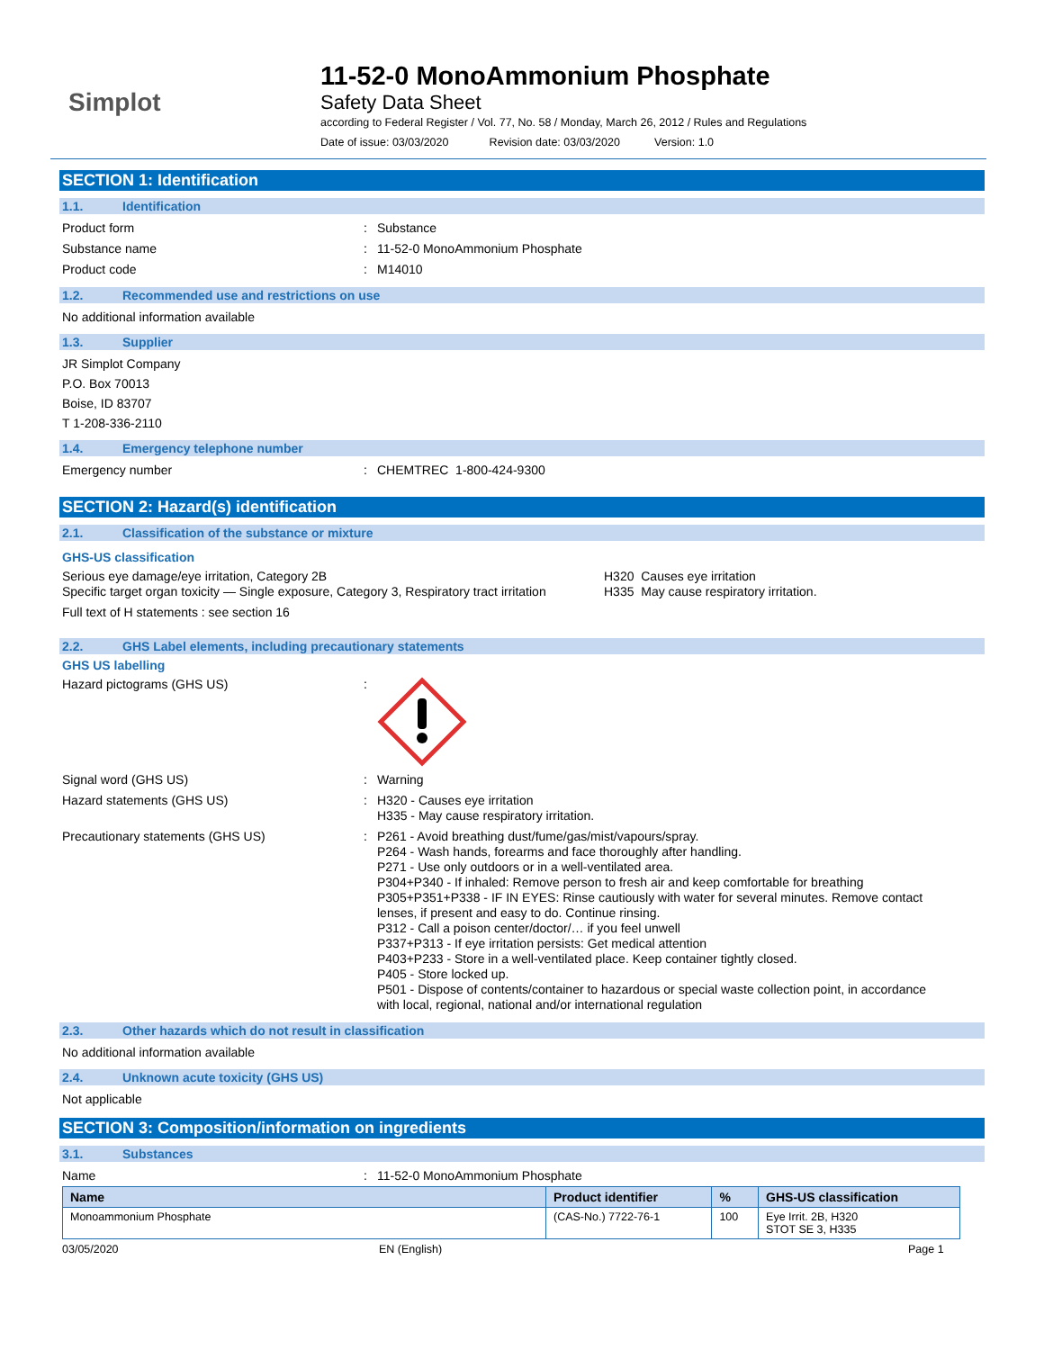Simplot
11-52-0 MonoAmmonium Phosphate
Safety Data Sheet
according to Federal Register / Vol. 77, No. 58 / Monday, March 26, 2012 / Rules and Regulations
Date of issue: 03/03/2020 Revision date: 03/03/2020 Version: 1.0
SECTION 1: Identification
1.1. Identification
Product form : Substance
Substance name : 11-52-0 MonoAmmonium Phosphate
Product code : M14010
1.2. Recommended use and restrictions on use
No additional information available
1.3. Supplier
JR Simplot Company
P.O. Box 70013
Boise, ID 83707
T 1-208-336-2110
1.4. Emergency telephone number
Emergency number : CHEMTREC 1-800-424-9300
SECTION 2: Hazard(s) identification
2.1. Classification of the substance or mixture
GHS-US classification
Serious eye damage/eye irritation, Category 2B
Specific target organ toxicity — Single exposure, Category 3, Respiratory tract irritation
H320 Causes eye irritation
H335 May cause respiratory irritation.
Full text of H statements : see section 16
2.2. GHS Label elements, including precautionary statements
GHS US labelling
Hazard pictograms (GHS US) :
Signal word (GHS US) : Warning
Hazard statements (GHS US) : H320 - Causes eye irritation
H335 - May cause respiratory irritation.
Precautionary statements (GHS US) : P261 - Avoid breathing dust/fume/gas/mist/vapours/spray.
P264 - Wash hands, forearms and face thoroughly after handling.
P271 - Use only outdoors or in a well-ventilated area.
P304+P340 - If inhaled: Remove person to fresh air and keep comfortable for breathing
P305+P351+P338 - IF IN EYES: Rinse cautiously with water for several minutes. Remove contact lenses, if present and easy to do. Continue rinsing.
P312 - Call a poison center/doctor/… if you feel unwell
P337+P313 - If eye irritation persists: Get medical attention
P403+P233 - Store in a well-ventilated place. Keep container tightly closed.
P405 - Store locked up.
P501 - Dispose of contents/container to hazardous or special waste collection point, in accordance with local, regional, national and/or international regulation
2.3. Other hazards which do not result in classification
No additional information available
2.4. Unknown acute toxicity (GHS US)
Not applicable
SECTION 3: Composition/information on ingredients
3.1. Substances
Name : 11-52-0 MonoAmmonium Phosphate
| Name | Product identifier | % | GHS-US classification |
| --- | --- | --- | --- |
| Monoammonium Phosphate | (CAS-No.) 7722-76-1 | 100 | Eye Irrit. 2B, H320 STOT SE 3, H335 |
03/05/2020 EN (English) Page 1